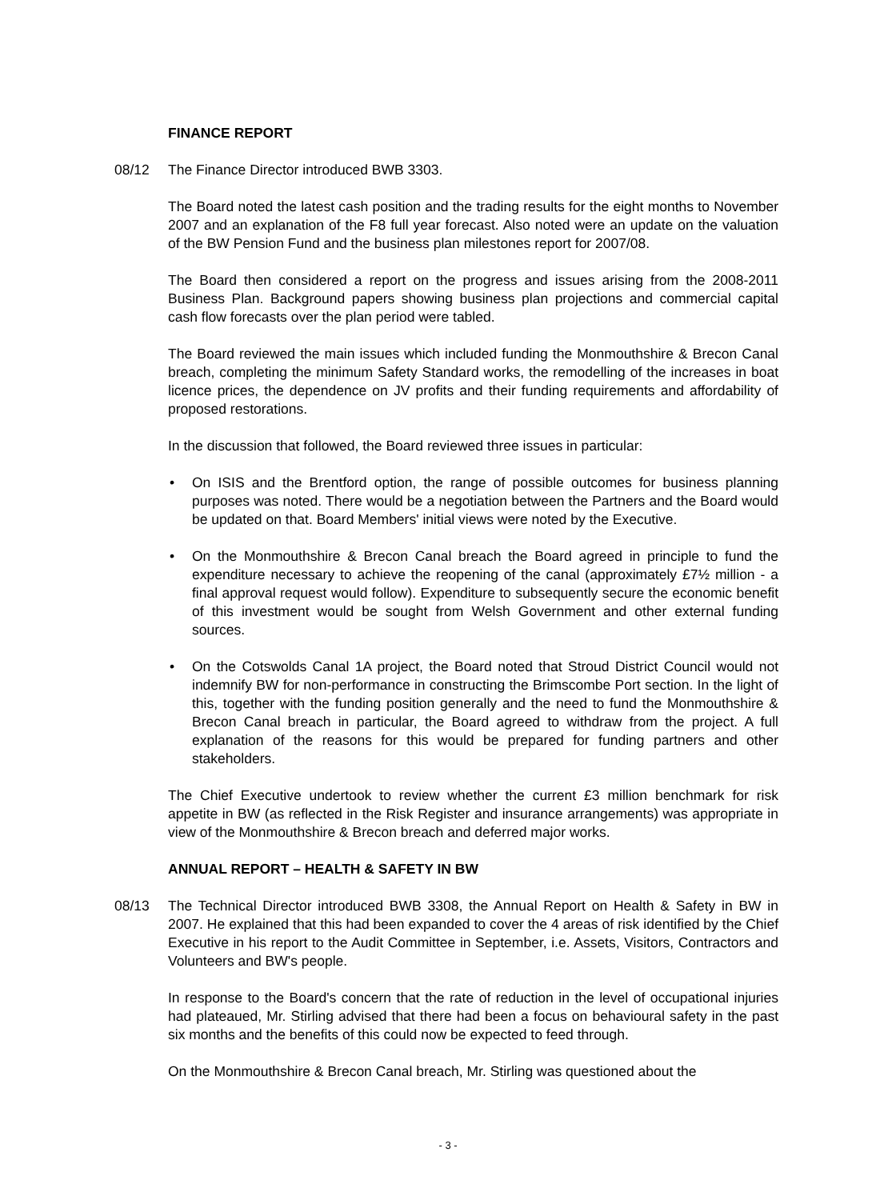FINANCE REPORT
08/12 The Finance Director introduced BWB 3303.
The Board noted the latest cash position and the trading results for the eight months to November 2007 and an explanation of the F8 full year forecast. Also noted were an update on the valuation of the BW Pension Fund and the business plan milestones report for 2007/08.
The Board then considered a report on the progress and issues arising from the 2008-2011 Business Plan. Background papers showing business plan projections and commercial capital cash flow forecasts over the plan period were tabled.
The Board reviewed the main issues which included funding the Monmouthshire & Brecon Canal breach, completing the minimum Safety Standard works, the remodelling of the increases in boat licence prices, the dependence on JV profits and their funding requirements and affordability of proposed restorations.
In the discussion that followed, the Board reviewed three issues in particular:
• On ISIS and the Brentford option, the range of possible outcomes for business planning purposes was noted. There would be a negotiation between the Partners and the Board would be updated on that. Board Members' initial views were noted by the Executive.
• On the Monmouthshire & Brecon Canal breach the Board agreed in principle to fund the expenditure necessary to achieve the reopening of the canal (approximately £7½ million - a final approval request would follow). Expenditure to subsequently secure the economic benefit of this investment would be sought from Welsh Government and other external funding sources.
• On the Cotswolds Canal 1A project, the Board noted that Stroud District Council would not indemnify BW for non-performance in constructing the Brimscombe Port section. In the light of this, together with the funding position generally and the need to fund the Monmouthshire & Brecon Canal breach in particular, the Board agreed to withdraw from the project. A full explanation of the reasons for this would be prepared for funding partners and other stakeholders.
The Chief Executive undertook to review whether the current £3 million benchmark for risk appetite in BW (as reflected in the Risk Register and insurance arrangements) was appropriate in view of the Monmouthshire & Brecon breach and deferred major works.
ANNUAL REPORT – HEALTH & SAFETY IN BW
08/13 The Technical Director introduced BWB 3308, the Annual Report on Health & Safety in BW in 2007. He explained that this had been expanded to cover the 4 areas of risk identified by the Chief Executive in his report to the Audit Committee in September, i.e. Assets, Visitors, Contractors and Volunteers and BW's people.
In response to the Board's concern that the rate of reduction in the level of occupational injuries had plateaued, Mr. Stirling advised that there had been a focus on behavioural safety in the past six months and the benefits of this could now be expected to feed through.
On the Monmouthshire & Brecon Canal breach, Mr. Stirling was questioned about the
- 3 -